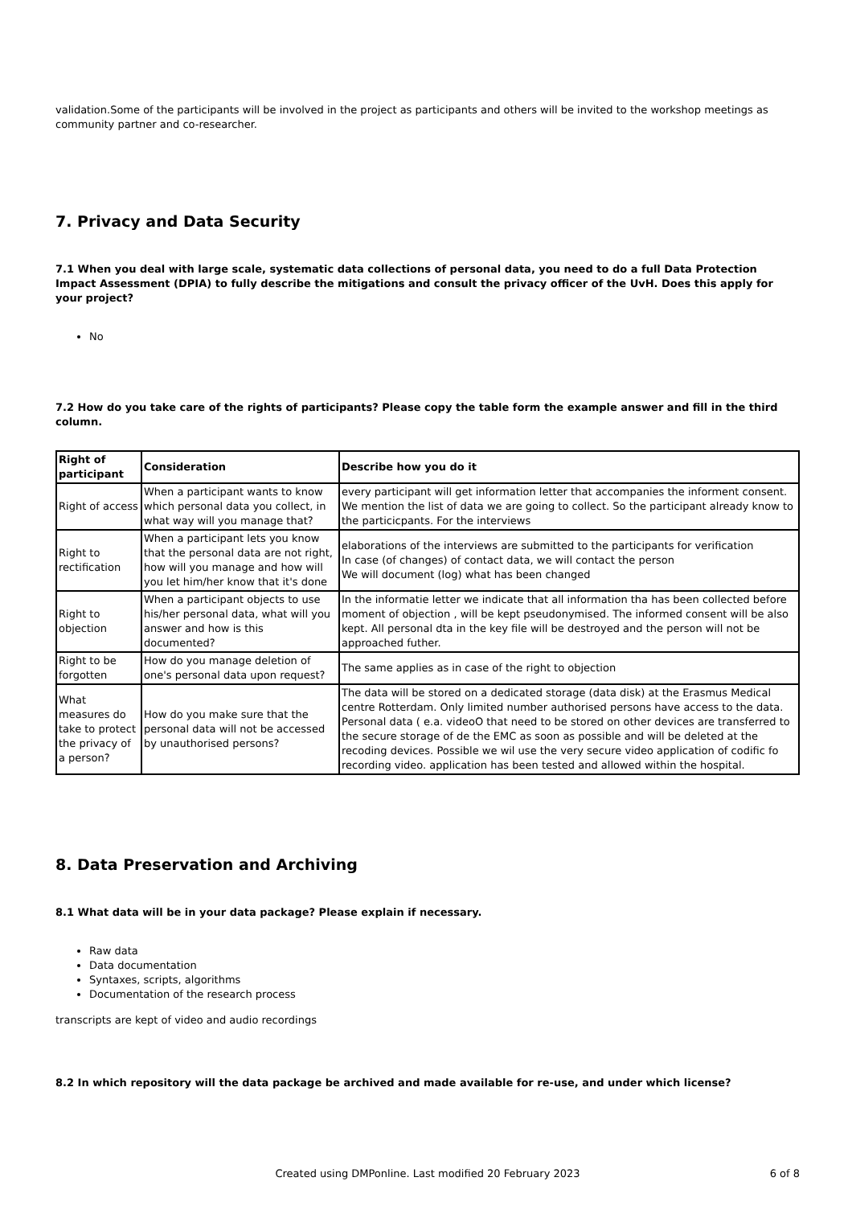validation.Some of the participants will be involved in the project as participants and others will be invited to the workshop meetings as community partner and co-researcher.
7. Privacy and Data Security
7.1 When you deal with large scale, systematic data collections of personal data, you need to do a full Data Protection Impact Assessment (DPIA) to fully describe the mitigations and consult the privacy officer of the UvH. Does this apply for your project?
No
7.2 How do you take care of the rights of participants? Please copy the table form the example answer and fill in the third column.
| Right of participant | Consideration | Describe how you do it |
| --- | --- | --- |
| Right of access | When a participant wants to know which personal data you collect, in what way will you manage that? | every participant will get information letter that accompanies the informent consent. We mention the list of data we are going to collect. So the participant already know to the particicpants. For the interviews |
| Right to rectification | When a participant lets you know that the personal data are not right, how will you manage and how will you let him/her know that it's done | elaborations of the interviews are submitted to the participants for verification In case (of changes) of contact data, we will contact the person We will document (log) what has been changed |
| Right to objection | When a participant objects to use his/her personal data, what will you answer and how is this documented? | In the informatie letter we indicate that all information tha has been collected before moment of objection , will be kept pseudonymised. The informed consent will be also kept. All personal dta in the key file will be destroyed and the person will not be approached futher. |
| Right to be forgotten | How do you manage deletion of one's personal data upon request? | The same applies as in case of the right to objection |
| What measures do take to protect the privacy of a person? | How do you make sure that the personal data will not be accessed by unauthorised persons? | The data will be stored on a dedicated storage (data disk) at the Erasmus Medical centre Rotterdam. Only limited number authorised persons have access to the data. Personal data ( e.a. videoO that need to be stored on other devices are transferred to the secure storage of de the EMC as soon as possible and will be deleted at the recoding devices. Possible we wil use the very secure video application of codific fo recording video. application has been tested and allowed within the hospital. |
8. Data Preservation and Archiving
8.1 What data will be in your data package? Please explain if necessary.
Raw data
Data documentation
Syntaxes, scripts, algorithms
Documentation of the research process
transcripts are kept of video and audio recordings
8.2 In which repository will the data package be archived and made available for re-use, and under which license?
Created using DMPonline. Last modified 20 February 2023 6 of 8